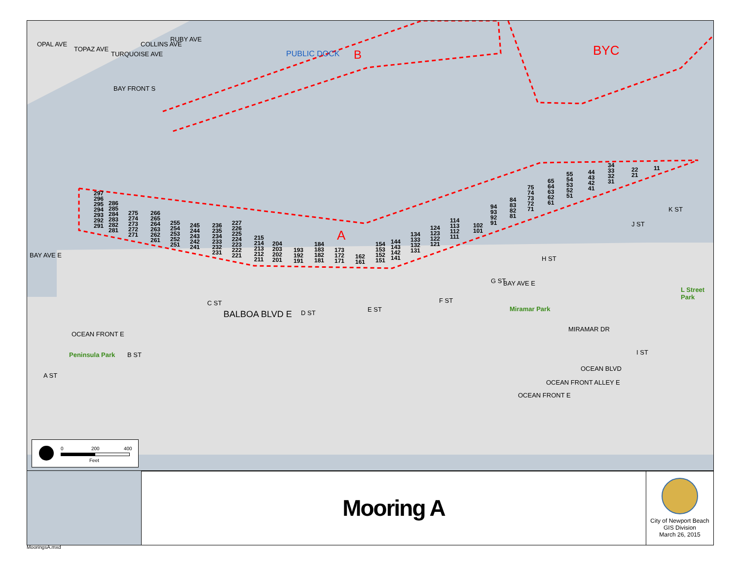OPAL AVE
TOPAZ AVE
TURQUOISE AVE
COLLINS AVE
RUBY AVE
BAY FRONT S
PUBLIC DOCK B BYC
A
297
296
295
294
293
292
291
286
285
284
283
282
281
275
274
273
272
271
266
265
264
263
262
261
255
254
253
252
251
245
244
243
242
241
236
235
234
233
232
231
227
226
225
224
223
222
221
215
214
213
212
211
204
203
202
201
193
192
191
184
183
182
181
173
172
171
162
161
154
153
152
151
144
143
142
141
134
133
132
131
124
123
122
121
114
113
112
111
102
101
94
93
92
91
84
83
82
81
75
74
73
72
71
65
64
63
62
61
55
54
53
52
51
44
43
42
41
34
33
32
31
22
21
11
BAY AVE E
C ST
BALBOA BLVD E D ST E ST
F ST
G ST BAY AVE E
H ST
J ST
K ST
L Street Park
Miramar Park
MIRAMAR DR
OCEAN FRONT E
Peninsula Park B ST
A ST
I ST
OCEAN BLVD
OCEAN FRONT ALLEY E
OCEAN FRONT E
0 200 400
Feet
Mooring A
City of Newport Beach
GIS Division
March 26, 2015
MooringsA.mxd